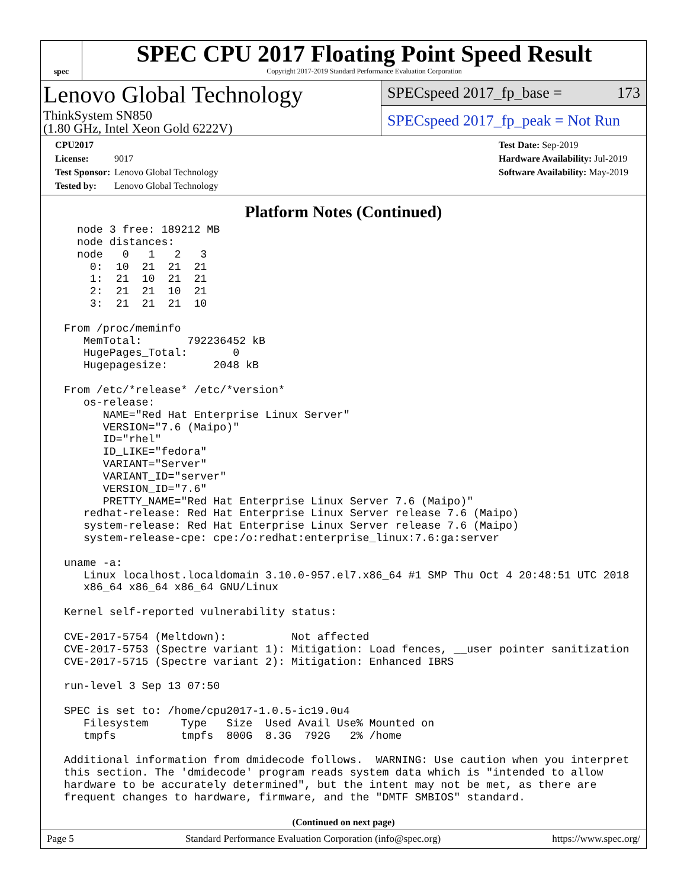spec
SPEC CPU 2017 Floating Point Speed Result
Copyright 2017-2019 Standard Performance Evaluation Corporation
Lenovo Global Technology
ThinkSystem SN850
(1.80 GHz, Intel Xeon Gold 6222V)
SPECspeed 2017_fp_base = 173
SPECspeed 2017_fp_peak = Not Run
CPU2017 License: 9017
Test Sponsor: Lenovo Global Technology
Tested by: Lenovo Global Technology
Test Date: Sep-2019
Hardware Availability: Jul-2019
Software Availability: May-2019
Platform Notes (Continued)
   node 3 free: 189212 MB
   node distances:
   node   0   1   2   3
     0:  10  21  21  21
     1:  21  10  21  21
     2:  21  21  10  21
     3:  21  21  21  10

 From /proc/meminfo
    MemTotal:       792236452 kB
    HugePages_Total:       0
    Hugepagesize:       2048 kB

 From /etc/*release* /etc/*version*
    os-release:
       NAME="Red Hat Enterprise Linux Server"
       VERSION="7.6 (Maipo)"
       ID="rhel"
       ID_LIKE="fedora"
       VARIANT="Server"
       VARIANT_ID="server"
       VERSION_ID="7.6"
       PRETTY_NAME="Red Hat Enterprise Linux Server 7.6 (Maipo)"
    redhat-release: Red Hat Enterprise Linux Server release 7.6 (Maipo)
    system-release: Red Hat Enterprise Linux Server release 7.6 (Maipo)
    system-release-cpe: cpe:/o:redhat:enterprise_linux:7.6:ga:server

 uname -a:
    Linux localhost.localdomain 3.10.0-957.el7.x86_64 #1 SMP Thu Oct 4 20:48:51 UTC 2018
    x86_64 x86_64 x86_64 GNU/Linux

 Kernel self-reported vulnerability status:

 CVE-2017-5754 (Meltdown):          Not affected
 CVE-2017-5753 (Spectre variant 1): Mitigation: Load fences, __user pointer sanitization
 CVE-2017-5715 (Spectre variant 2): Mitigation: Enhanced IBRS

 run-level 3 Sep 13 07:50

 SPEC is set to: /home/cpu2017-1.0.5-ic19.0u4
    Filesystem     Type   Size  Used Avail Use% Mounted on
    tmpfs          tmpfs  800G  8.3G  792G   2% /home

 Additional information from dmidecode follows.  WARNING: Use caution when you interpret
 this section. The 'dmidecode' program reads system data which is "intended to allow
 hardware to be accurately determined", but the intent may not be met, as there are
 frequent changes to hardware, firmware, and the "DMTF SMBIOS" standard.
(Continued on next page)
Page 5 Standard Performance Evaluation Corporation (info@spec.org) https://www.spec.org/